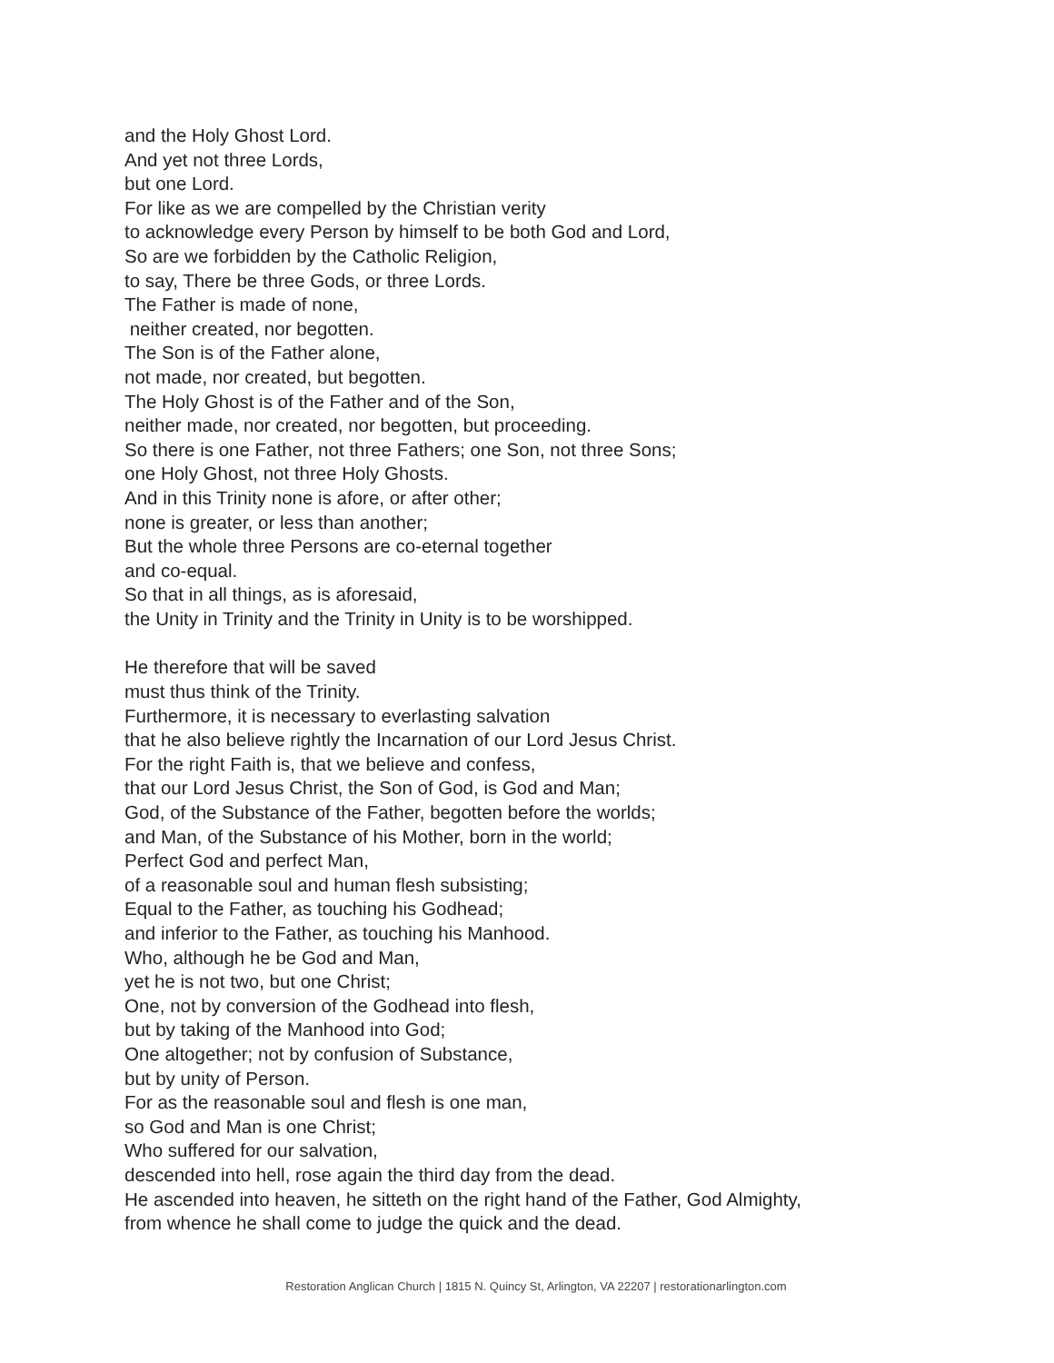and the Holy Ghost Lord.
And yet not three Lords,
but one Lord.
For like as we are compelled by the Christian verity
to acknowledge every Person by himself to be both God and Lord,
So are we forbidden by the Catholic Religion,
to say, There be three Gods, or three Lords.
The Father is made of none,
neither created, nor begotten.
The Son is of the Father alone,
not made, nor created, but begotten.
The Holy Ghost is of the Father and of the Son,
neither made, nor created, nor begotten, but proceeding.
So there is one Father, not three Fathers; one Son, not three Sons;
one Holy Ghost, not three Holy Ghosts.
And in this Trinity none is afore, or after other;
none is greater, or less than another;
But the whole three Persons are co-eternal together
and co-equal.
So that in all things, as is aforesaid,
the Unity in Trinity and the Trinity in Unity is to be worshipped.
He therefore that will be saved
must thus think of the Trinity.
Furthermore, it is necessary to everlasting salvation
that he also believe rightly the Incarnation of our Lord Jesus Christ.
For the right Faith is, that we believe and confess,
that our Lord Jesus Christ, the Son of God, is God and Man;
God, of the Substance of the Father, begotten before the worlds;
and Man, of the Substance of his Mother, born in the world;
Perfect God and perfect Man,
of a reasonable soul and human flesh subsisting;
Equal to the Father, as touching his Godhead;
and inferior to the Father, as touching his Manhood.
Who, although he be God and Man,
yet he is not two, but one Christ;
One, not by conversion of the Godhead into flesh,
but by taking of the Manhood into God;
One altogether; not by confusion of Substance,
but by unity of Person.
For as the reasonable soul and flesh is one man,
so God and Man is one Christ;
Who suffered for our salvation,
descended into hell, rose again the third day from the dead.
He ascended into heaven, he sitteth on the right hand of the Father, God Almighty,
from whence he shall come to judge the quick and the dead.
Restoration Anglican Church | 1815 N. Quincy St, Arlington, VA 22207 | restorationarlington.com